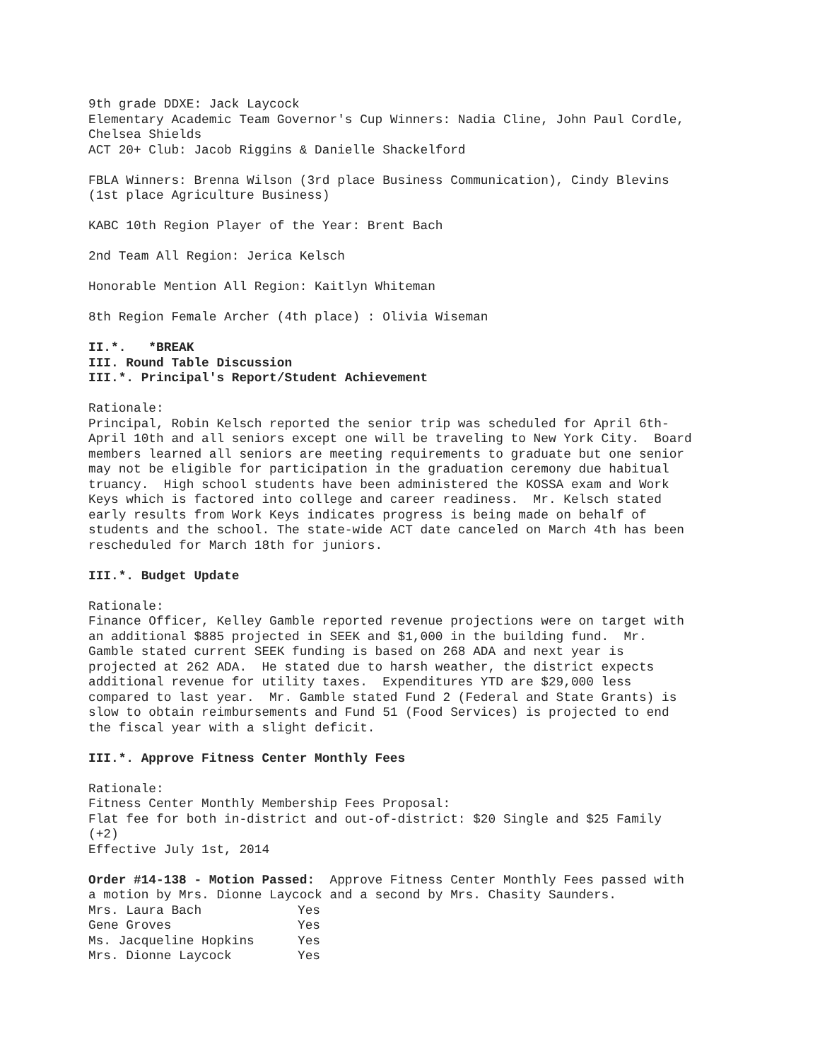9th grade DDXE: Jack Laycock Elementary Academic Team Governor's Cup Winners: Nadia Cline, John Paul Cordle, Chelsea Shields ACT 20+ Club: Jacob Riggins & Danielle Shackelford
FBLA Winners: Brenna Wilson (3rd place Business Communication), Cindy Blevins (1st place Agriculture Business)
KABC 10th Region Player of the Year: Brent Bach
2nd Team All Region: Jerica Kelsch
Honorable Mention All Region: Kaitlyn Whiteman
8th Region Female Archer (4th place) : Olivia Wiseman
II.*. *BREAK III. Round Table Discussion III.*. Principal's Report/Student Achievement
Rationale: Principal, Robin Kelsch reported the senior trip was scheduled for April 6th- April 10th and all seniors except one will be traveling to New York City. Board members learned all seniors are meeting requirements to graduate but one senior may not be eligible for participation in the graduation ceremony due habitual truancy. High school students have been administered the KOSSA exam and Work Keys which is factored into college and career readiness. Mr. Kelsch stated early results from Work Keys indicates progress is being made on behalf of students and the school. The state-wide ACT date canceled on March 4th has been rescheduled for March 18th for juniors.
III.*. Budget Update
Rationale: Finance Officer, Kelley Gamble reported revenue projections were on target with an additional $885 projected in SEEK and $1,000 in the building fund. Mr. Gamble stated current SEEK funding is based on 268 ADA and next year is projected at 262 ADA. He stated due to harsh weather, the district expects additional revenue for utility taxes. Expenditures YTD are $29,000 less compared to last year. Mr. Gamble stated Fund 2 (Federal and State Grants) is slow to obtain reimbursements and Fund 51 (Food Services) is projected to end the fiscal year with a slight deficit.
III.*. Approve Fitness Center Monthly Fees
Rationale: Fitness Center Monthly Membership Fees Proposal: Flat fee for both in-district and out-of-district: $20 Single and $25 Family (+2) Effective July 1st, 2014
Order #14-138 - Motion Passed: Approve Fitness Center Monthly Fees passed with a motion by Mrs. Dionne Laycock and a second by Mrs. Chasity Saunders.
| Mrs. Laura Bach | Yes |
| Gene Groves | Yes |
| Ms. Jacqueline Hopkins | Yes |
| Mrs. Dionne Laycock | Yes |